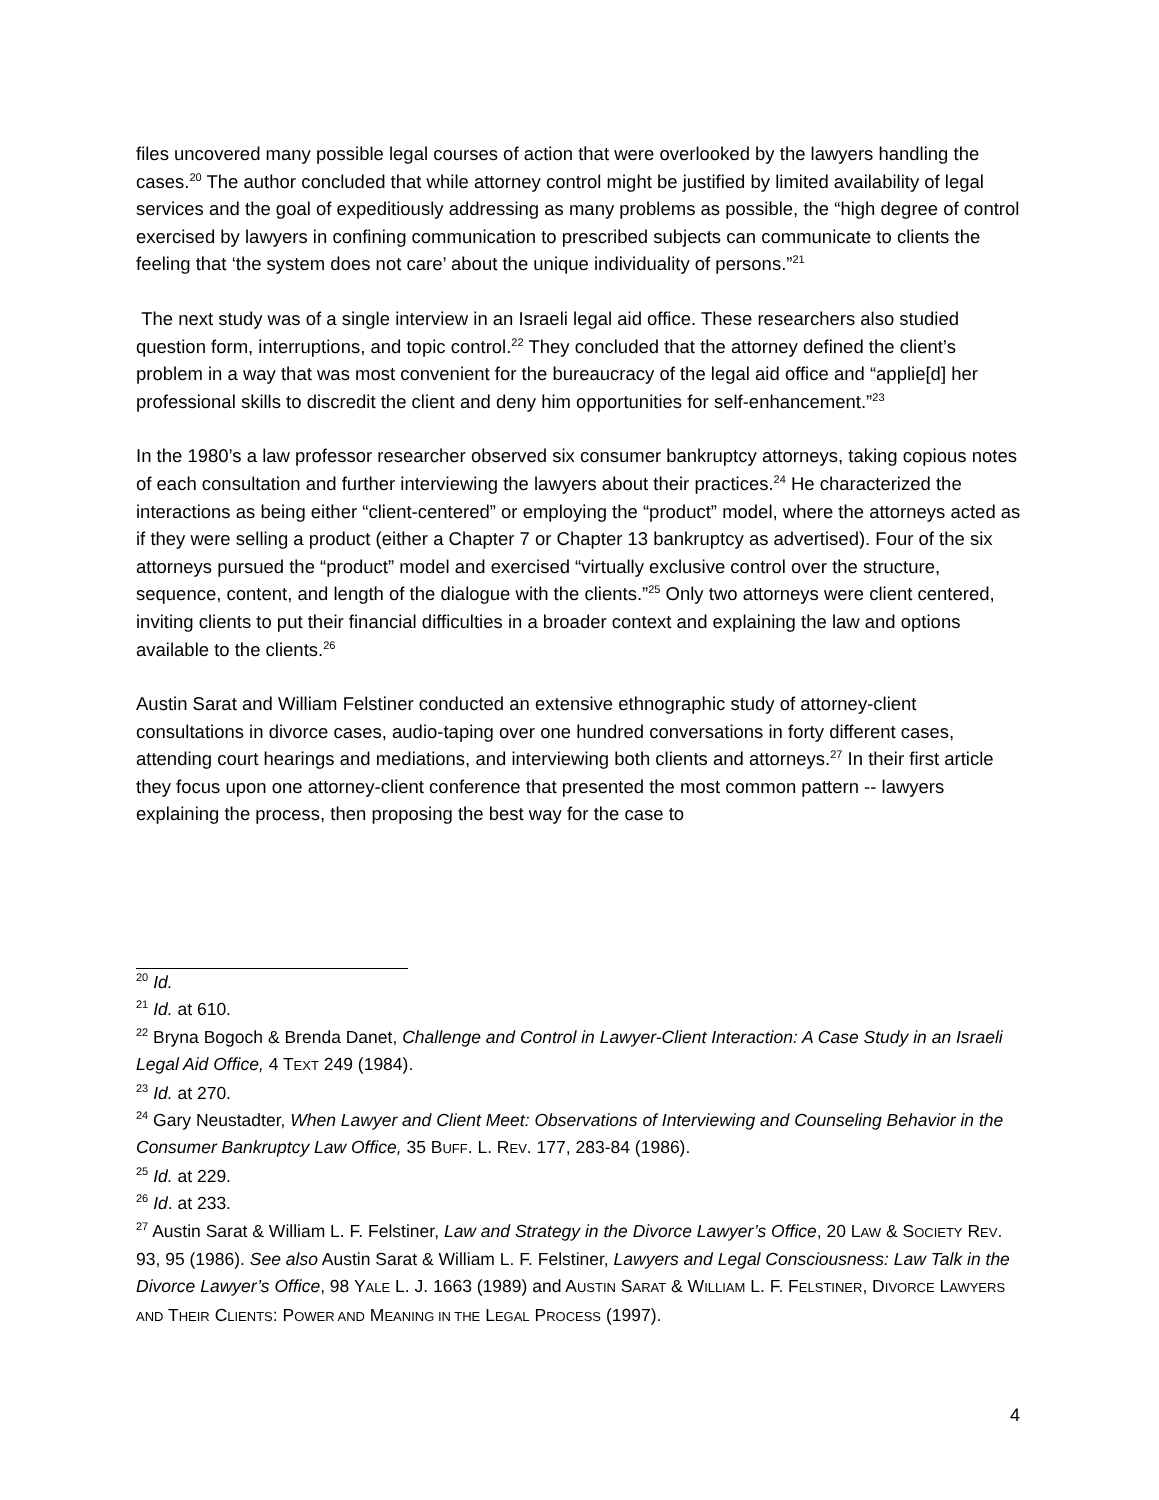files uncovered many possible legal courses of action that were overlooked by the lawyers handling the cases.<sup>20</sup> The author concluded that while attorney control might be justified by limited availability of legal services and the goal of expeditiously addressing as many problems as possible, the “high degree of control exercised by lawyers in confining communication to prescribed subjects can communicate to clients the feeling that ‘the system does not care’ about the unique individuality of persons.”<sup>21</sup>
The next study was of a single interview in an Israeli legal aid office. These researchers also studied question form, interruptions, and topic control.<sup>22</sup> They concluded that the attorney defined the client’s problem in a way that was most convenient for the bureaucracy of the legal aid office and “applie[d] her professional skills to discredit the client and deny him opportunities for self-enhancement.”<sup>23</sup>
In the 1980’s a law professor researcher observed six consumer bankruptcy attorneys, taking copious notes of each consultation and further interviewing the lawyers about their practices.<sup>24</sup> He characterized the interactions as being either “client-centered” or employing the “product” model, where the attorneys acted as if they were selling a product (either a Chapter 7 or Chapter 13 bankruptcy as advertised). Four of the six attorneys pursued the “product” model and exercised “virtually exclusive control over the structure, sequence, content, and length of the dialogue with the clients.”<sup>25</sup> Only two attorneys were client centered, inviting clients to put their financial difficulties in a broader context and explaining the law and options available to the clients.<sup>26</sup>
Austin Sarat and William Felstiner conducted an extensive ethnographic study of attorney-client consultations in divorce cases, audio-taping over one hundred conversations in forty different cases, attending court hearings and mediations, and interviewing both clients and attorneys.<sup>27</sup> In their first article they focus upon one attorney-client conference that presented the most common pattern -- lawyers explaining the process, then proposing the best way for the case to
<sup>20</sup> Id.
<sup>21</sup> Id. at 610.
<sup>22</sup> Bryna Bogoch & Brenda Danet, Challenge and Control in Lawyer-Client Interaction: A Case Study in an Israeli Legal Aid Office, 4 TEXT 249 (1984).
<sup>23</sup> Id. at 270.
<sup>24</sup> Gary Neustadter, When Lawyer and Client Meet: Observations of Interviewing and Counseling Behavior in the Consumer Bankruptcy Law Office, 35 BUFF. L. REV. 177, 283-84 (1986).
<sup>25</sup> Id. at 229.
<sup>26</sup> Id. at 233.
<sup>27</sup> Austin Sarat & William L. F. Felstiner, Law and Strategy in the Divorce Lawyer’s Office, 20 LAW & SOCIETY REV. 93, 95 (1986). See also Austin Sarat & William L. F. Felstiner, Lawyers and Legal Consciousness: Law Talk in the Divorce Lawyer’s Office, 98 YALE L. J. 1663 (1989) and AUSTIN SARAT & WILLIAM L. F. FELSTINER, DIVORCE LAWYERS AND THEIR CLIENTS: POWER AND MEANING IN THE LEGAL PROCESS (1997).
4